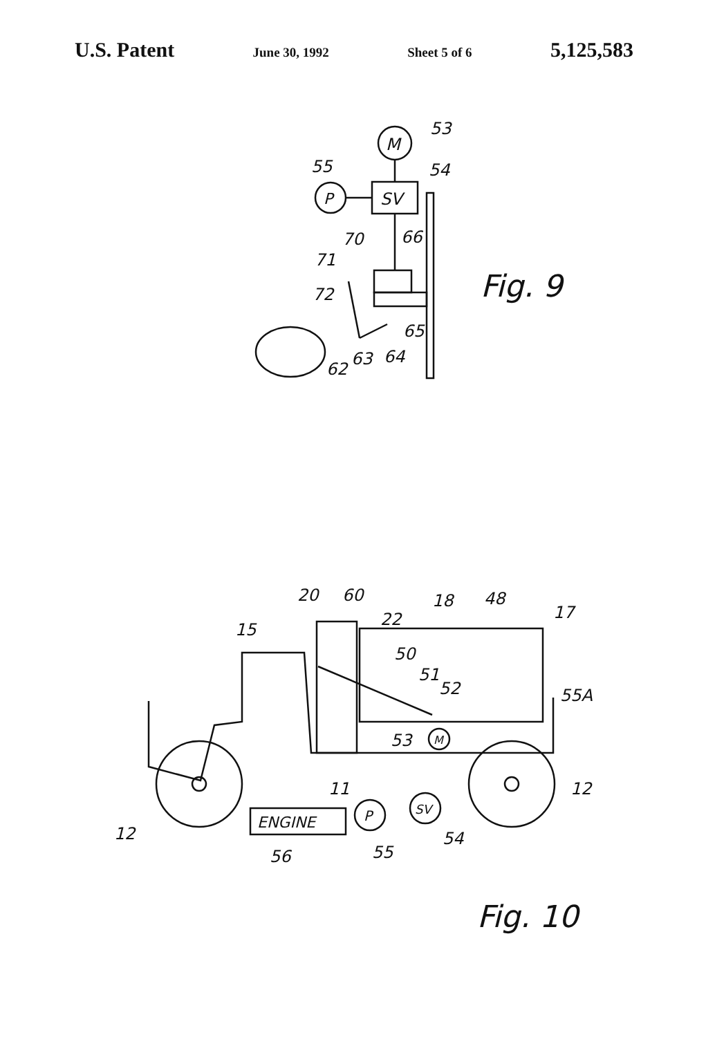U.S. Patent June 30, 1992 Sheet 5 of 6 5,125,583
M
53
SV
54
P
55
66
70
71
72
65
62
63
64
Fig. 9
ENGINE
P
SV
M
20
60
22
18
48
17
15
50
51
52
55A
53
11
12
12
54
56
55
Fig. 10